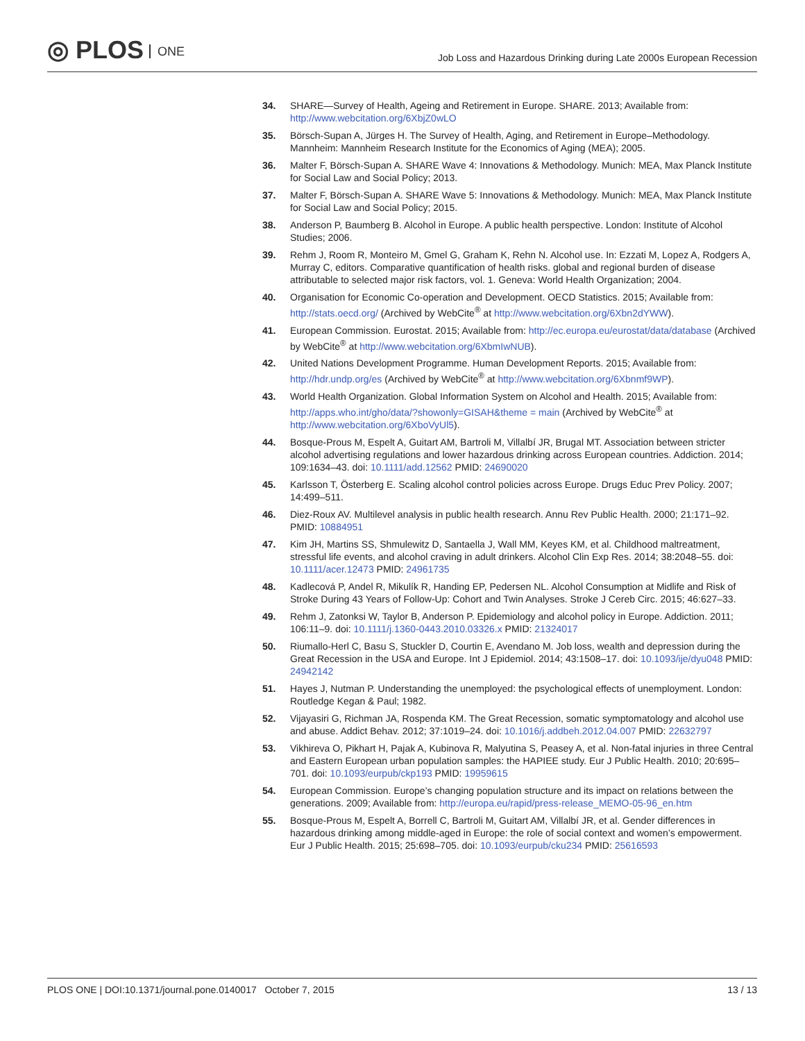◎ PLOS ONE
Job Loss and Hazardous Drinking during Late 2000s European Recession
34. SHARE—Survey of Health, Ageing and Retirement in Europe. SHARE. 2013; Available from: http://www.webcitation.org/6XbjZ0wLO
35. Börsch-Supan A, Jürges H. The Survey of Health, Aging, and Retirement in Europe–Methodology. Mannheim: Mannheim Research Institute for the Economics of Aging (MEA); 2005.
36. Malter F, Börsch-Supan A. SHARE Wave 4: Innovations & Methodology. Munich: MEA, Max Planck Institute for Social Law and Social Policy; 2013.
37. Malter F, Börsch-Supan A. SHARE Wave 5: Innovations & Methodology. Munich: MEA, Max Planck Institute for Social Law and Social Policy; 2015.
38. Anderson P, Baumberg B. Alcohol in Europe. A public health perspective. London: Institute of Alcohol Studies; 2006.
39. Rehm J, Room R, Monteiro M, Gmel G, Graham K, Rehn N. Alcohol use. In: Ezzati M, Lopez A, Rodgers A, Murray C, editors. Comparative quantification of health risks. global and regional burden of disease attributable to selected major risk factors, vol. 1. Geneva: World Health Organization; 2004.
40. Organisation for Economic Co-operation and Development. OECD Statistics. 2015; Available from: http://stats.oecd.org/ (Archived by WebCite<sup>®</sup> at http://www.webcitation.org/6Xbn2dYWW).
41. European Commission. Eurostat. 2015; Available from: http://ec.europa.eu/eurostat/data/database (Archived by WebCite<sup>®</sup> at http://www.webcitation.org/6XbmIwNUB).
42. United Nations Development Programme. Human Development Reports. 2015; Available from: http://hdr.undp.org/es (Archived by WebCite<sup>®</sup> at http://www.webcitation.org/6Xbnmf9WP).
43. World Health Organization. Global Information System on Alcohol and Health. 2015; Available from: http://apps.who.int/gho/data/?showonly=GISAH&theme = main (Archived by WebCite<sup>®</sup> at http://www.webcitation.org/6XboVyUl5).
44. Bosque-Prous M, Espelt A, Guitart AM, Bartroli M, Villalbí JR, Brugal MT. Association between stricter alcohol advertising regulations and lower hazardous drinking across European countries. Addiction. 2014; 109:1634–43. doi: 10.1111/add.12562 PMID: 24690020
45. Karlsson T, Österberg E. Scaling alcohol control policies across Europe. Drugs Educ Prev Policy. 2007; 14:499–511.
46. Diez-Roux AV. Multilevel analysis in public health research. Annu Rev Public Health. 2000; 21:171–92. PMID: 10884951
47. Kim JH, Martins SS, Shmulewitz D, Santaella J, Wall MM, Keyes KM, et al. Childhood maltreatment, stressful life events, and alcohol craving in adult drinkers. Alcohol Clin Exp Res. 2014; 38:2048–55. doi: 10.1111/acer.12473 PMID: 24961735
48. Kadlecová P, Andel R, Mikulík R, Handing EP, Pedersen NL. Alcohol Consumption at Midlife and Risk of Stroke During 43 Years of Follow-Up: Cohort and Twin Analyses. Stroke J Cereb Circ. 2015; 46:627–33.
49. Rehm J, Zatonksi W, Taylor B, Anderson P. Epidemiology and alcohol policy in Europe. Addiction. 2011; 106:11–9. doi: 10.1111/j.1360-0443.2010.03326.x PMID: 21324017
50. Riumallo-Herl C, Basu S, Stuckler D, Courtin E, Avendano M. Job loss, wealth and depression during the Great Recession in the USA and Europe. Int J Epidemiol. 2014; 43:1508–17. doi: 10.1093/ije/dyu048 PMID: 24942142
51. Hayes J, Nutman P. Understanding the unemployed: the psychological effects of unemployment. London: Routledge Kegan & Paul; 1982.
52. Vijayasiri G, Richman JA, Rospenda KM. The Great Recession, somatic symptomatology and alcohol use and abuse. Addict Behav. 2012; 37:1019–24. doi: 10.1016/j.addbeh.2012.04.007 PMID: 22632797
53. Vikhireva O, Pikhart H, Pajak A, Kubinova R, Malyutina S, Peasey A, et al. Non-fatal injuries in three Central and Eastern European urban population samples: the HAPIEE study. Eur J Public Health. 2010; 20:695–701. doi: 10.1093/eurpub/ckp193 PMID: 19959615
54. European Commission. Europe’s changing population structure and its impact on relations between the generations. 2009; Available from: http://europa.eu/rapid/press-release_MEMO-05-96_en.htm
55. Bosque-Prous M, Espelt A, Borrell C, Bartroli M, Guitart AM, Villalbí JR, et al. Gender differences in hazardous drinking among middle-aged in Europe: the role of social context and women’s empowerment. Eur J Public Health. 2015; 25:698–705. doi: 10.1093/eurpub/cku234 PMID: 25616593
PLOS ONE | DOI:10.1371/journal.pone.0140017 October 7, 2015
13 / 13